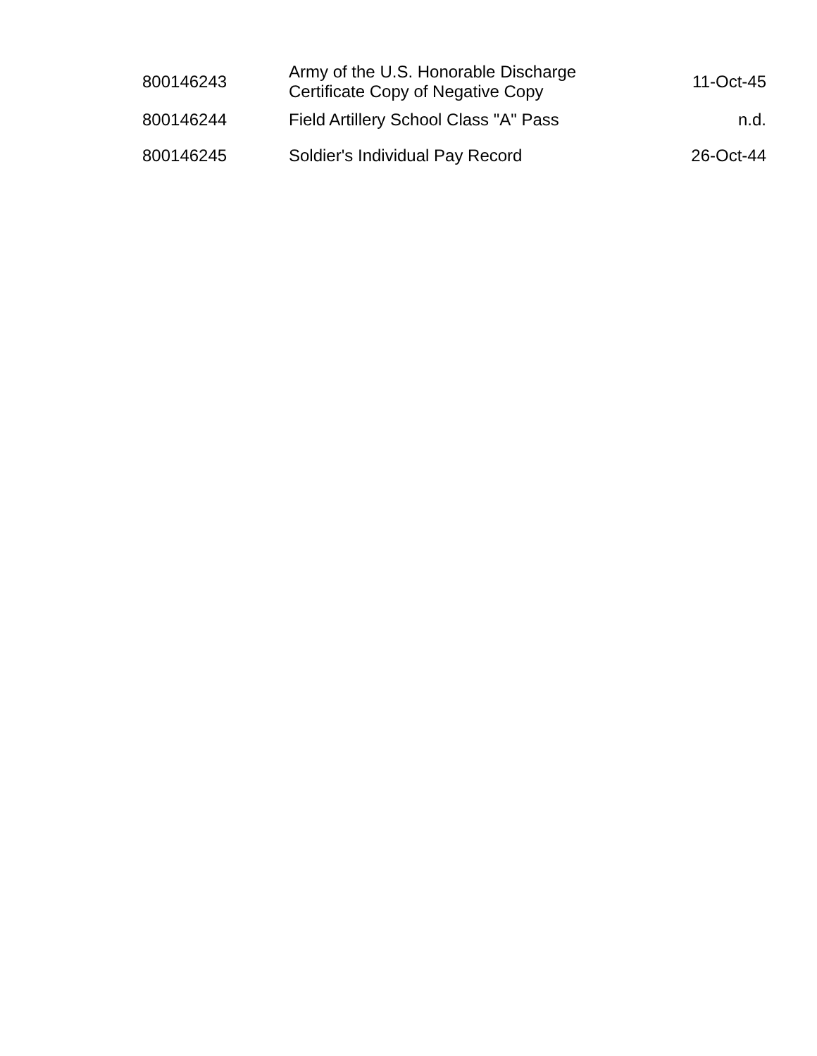| 800146243 | Army of the U.S. Honorable Discharge Certificate Copy of Negative Copy | 11-Oct-45 |
| 800146244 | Field Artillery School Class "A" Pass | n.d. |
| 800146245 | Soldier's Individual Pay Record | 26-Oct-44 |